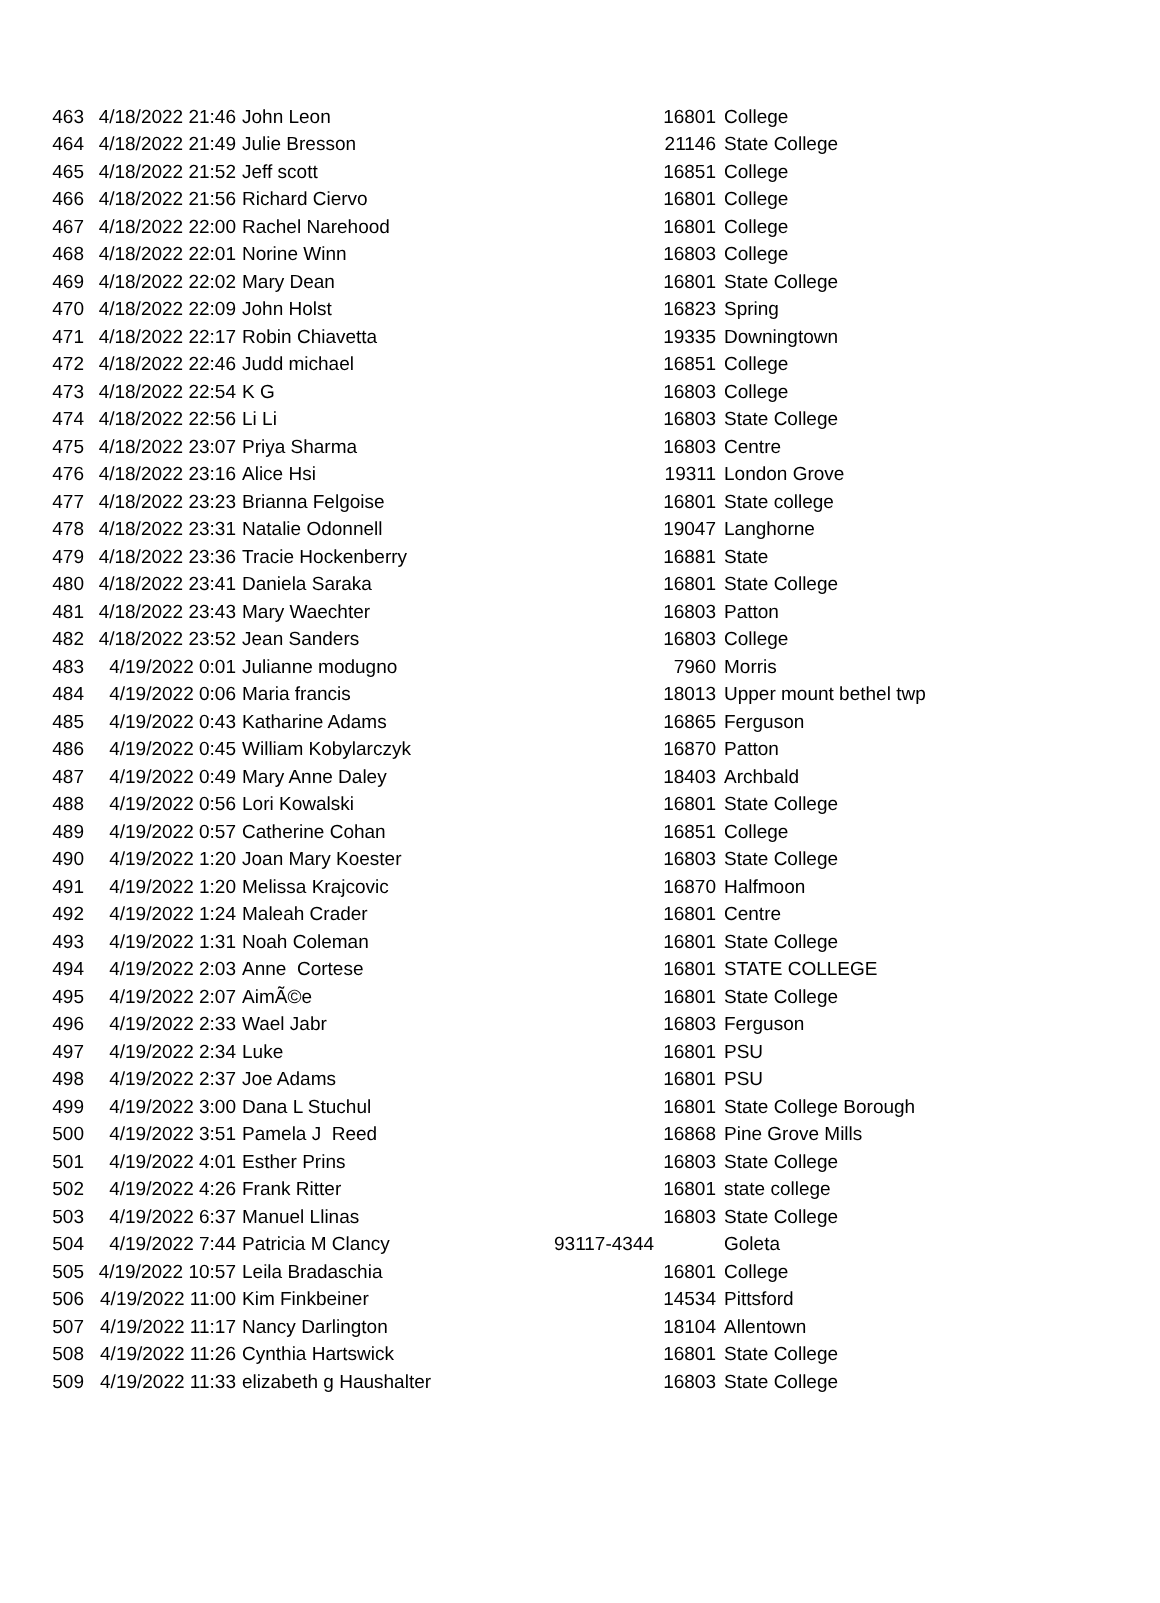| 463 | 4/18/2022 21:46 | John Leon | 16801 | College |
| 464 | 4/18/2022 21:49 | Julie Bresson | 21146 | State College |
| 465 | 4/18/2022 21:52 | Jeff scott | 16851 | College |
| 466 | 4/18/2022 21:56 | Richard Ciervo | 16801 | College |
| 467 | 4/18/2022 22:00 | Rachel Narehood | 16801 | College |
| 468 | 4/18/2022 22:01 | Norine Winn | 16803 | College |
| 469 | 4/18/2022 22:02 | Mary Dean | 16801 | State College |
| 470 | 4/18/2022 22:09 | John Holst | 16823 | Spring |
| 471 | 4/18/2022 22:17 | Robin Chiavetta | 19335 | Downingtown |
| 472 | 4/18/2022 22:46 | Judd michael | 16851 | College |
| 473 | 4/18/2022 22:54 | K G | 16803 | College |
| 474 | 4/18/2022 22:56 | Li Li | 16803 | State College |
| 475 | 4/18/2022 23:07 | Priya Sharma | 16803 | Centre |
| 476 | 4/18/2022 23:16 | Alice Hsi | 19311 | London Grove |
| 477 | 4/18/2022 23:23 | Brianna Felgoise | 16801 | State college |
| 478 | 4/18/2022 23:31 | Natalie Odonnell | 19047 | Langhorne |
| 479 | 4/18/2022 23:36 | Tracie Hockenberry | 16881 | State |
| 480 | 4/18/2022 23:41 | Daniela Saraka | 16801 | State College |
| 481 | 4/18/2022 23:43 | Mary Waechter | 16803 | Patton |
| 482 | 4/18/2022 23:52 | Jean Sanders | 16803 | College |
| 483 | 4/19/2022 0:01 | Julianne modugno | 7960 | Morris |
| 484 | 4/19/2022 0:06 | Maria francis | 18013 | Upper mount bethel twp |
| 485 | 4/19/2022 0:43 | Katharine Adams | 16865 | Ferguson |
| 486 | 4/19/2022 0:45 | William Kobylarczyk | 16870 | Patton |
| 487 | 4/19/2022 0:49 | Mary Anne Daley | 18403 | Archbald |
| 488 | 4/19/2022 0:56 | Lori Kowalski | 16801 | State College |
| 489 | 4/19/2022 0:57 | Catherine Cohan | 16851 | College |
| 490 | 4/19/2022 1:20 | Joan Mary Koester | 16803 | State College |
| 491 | 4/19/2022 1:20 | Melissa Krajcovic | 16870 | Halfmoon |
| 492 | 4/19/2022 1:24 | Maleah Crader | 16801 | Centre |
| 493 | 4/19/2022 1:31 | Noah Coleman | 16801 | State College |
| 494 | 4/19/2022 2:03 | Anne Cortese | 16801 | STATE COLLEGE |
| 495 | 4/19/2022 2:07 | AimÃ©e | 16801 | State College |
| 496 | 4/19/2022 2:33 | Wael Jabr | 16803 | Ferguson |
| 497 | 4/19/2022 2:34 | Luke | 16801 | PSU |
| 498 | 4/19/2022 2:37 | Joe Adams | 16801 | PSU |
| 499 | 4/19/2022 3:00 | Dana L Stuchul | 16801 | State College Borough |
| 500 | 4/19/2022 3:51 | Pamela J Reed | 16868 | Pine Grove Mills |
| 501 | 4/19/2022 4:01 | Esther Prins | 16803 | State College |
| 502 | 4/19/2022 4:26 | Frank Ritter | 16801 | state college |
| 503 | 4/19/2022 6:37 | Manuel Llinas | 16803 | State College |
| 504 | 4/19/2022 7:44 | Patricia M Clancy | 93117-4344 | Goleta |
| 505 | 4/19/2022 10:57 | Leila Bradaschia | 16801 | College |
| 506 | 4/19/2022 11:00 | Kim Finkbeiner | 14534 | Pittsford |
| 507 | 4/19/2022 11:17 | Nancy Darlington | 18104 | Allentown |
| 508 | 4/19/2022 11:26 | Cynthia Hartswick | 16801 | State College |
| 509 | 4/19/2022 11:33 | elizabeth g Haushalter | 16803 | State College |